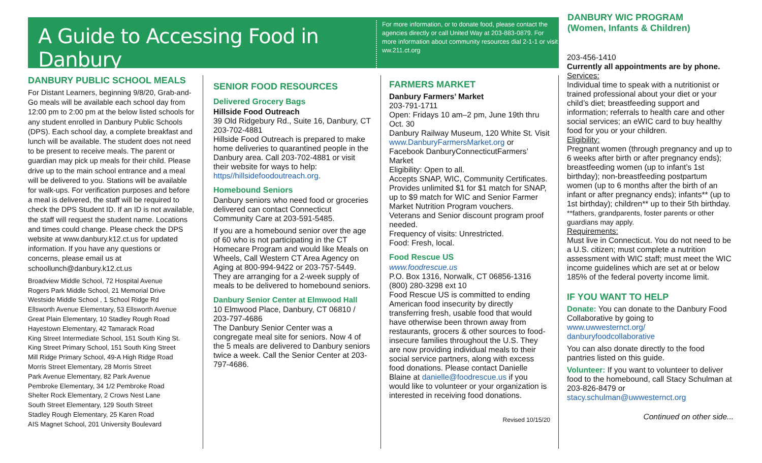A Guide to Accessing Food in Danbury
For more information, or to donate food, please contact the agencies directly or call United Way at 203-883-0879. For more information about community resources dial 2-1-1 or visit ww.211.ct.org
DANBURY WIC PROGRAM
(Women, Infants & Children)
DANBURY PUBLIC SCHOOL MEALS
For Distant Learners, beginning 9/8/20, Grab-and-Go meals will be available each school day from 12:00 pm to 2:00 pm at the below listed schools for any student enrolled in Danbury Public Schools (DPS). Each school day, a complete breakfast and lunch will be available. The student does not need to be present to receive meals. The parent or guardian may pick up meals for their child. Please drive up to the main school entrance and a meal will be delivered to you. Stations will be available for walk-ups. For verification purposes and before a meal is delivered, the staff will be required to check the DPS Student ID. If an ID is not available, the staff will request the student name. Locations and times could change. Please check the DPS website at www.danbury.k12.ct.us for updated information. If you have any questions or concerns, please email us at schoollunch@danbury.k12.ct.us
Broadview Middle School, 72 Hospital Avenue
Rogers Park Middle School, 21 Memorial Drive
Westside Middle School , 1 School Ridge Rd
Ellsworth Avenue Elementary, 53 Ellsworth Avenue
Great Plain Elementary, 10 Stadley Rough Road
Hayestown Elementary, 42 Tamarack Road
King Street Intermediate School, 151 South King St.
King Street Primary School, 151 South King Street
Mill Ridge Primary School, 49-A High Ridge Road
Morris Street Elementary, 28 Morris Street
Park Avenue Elementary, 82 Park Avenue
Pembroke Elementary, 34 1/2 Pembroke Road
Shelter Rock Elementary, 2 Crows Nest Lane
South Street Elementary, 129 South Street
Stadley Rough Elementary, 25 Karen Road
AIS Magnet School, 201 University Boulevard
SENIOR FOOD RESOURCES
Delivered Grocery Bags
Hillside Food Outreach
39 Old Ridgebury Rd., Suite 16, Danbury, CT 203-702-4881
Hillside Food Outreach is prepared to make home deliveries to quarantined people in the Danbury area. Call 203-702-4881 or visit their website for ways to help: https//hillsidefoodoutreach.org.
Homebound Seniors
Danbury seniors who need food or groceries delivered can contact Connecticut Community Care at 203-591-5485.
If you are a homebound senior over the age of 60 who is not participating in the CT Homecare Program and would like Meals on Wheels, Call Western CT Area Agency on Aging at 800-994-9422 or 203-757-5449. They are arranging for a 2-week supply of meals to be delivered to homebound seniors.
Danbury Senior Center at Elmwood Hall
10 Elmwood Place, Danbury, CT 06810 / 203-797-4686
The Danbury Senior Center was a congregate meal site for seniors. Now 4 of the 5 meals are delivered to Danbury seniors twice a week. Call the Senior Center at 203-797-4686.
FARMERS MARKET
Danbury Farmers’ Market
203-791-1711
Open: Fridays 10 am–2 pm, June 19th thru Oct. 30
Danbury Railway Museum, 120 White St. Visit www.DanburyFarmersMarket.org or Facebook DanburyConnecticutFarmers’ Market
Eligibility: Open to all.
Accepts SNAP, WIC, Community Certificates. Provides unlimited $1 for $1 match for SNAP, up to $9 match for WIC and Senior Farmer Market Nutrition Program vouchers.
Veterans and Senior discount program proof needed.
Frequency of visits: Unrestricted.
Food: Fresh, local.
Food Rescue US
www.foodrescue.us
P.O. Box 1316, Norwalk, CT 06856-1316
(800) 280-3298 ext 10
Food Rescue US is committed to ending American food insecurity by directly transferring fresh, usable food that would have otherwise been thrown away from restaurants, grocers & other sources to food-insecure families throughout the U.S. They are now providing individual meals to their social service partners, along with excess food donations. Please contact Danielle Blaine at danielle@foodrescue.us if you would like to volunteer or your organization is interested in receiving food donations.
Revised 10/15/20
203-456-1410
Currently all appointments are by phone.
Services:
Individual time to speak with a nutritionist or trained professional about your diet or your child’s diet; breastfeeding support and information; referrals to health care and other social services; an eWIC card to buy healthy food for you or your children.
Eligibility:
Pregnant women (through pregnancy and up to 6 weeks after birth or after pregnancy ends); breastfeeding women (up to infant’s 1st birthday); non-breastfeeding postpartum women (up to 6 months after the birth of an infant or after pregnancy ends); infants** (up to 1st birthday); children** up to their 5th birthday.
**fathers, grandparents, foster parents or other guardians may apply.
Requirements:
Must live in Connecticut. You do not need to be a U.S. citizen; must complete a nutrition assessment with WIC staff; must meet the WIC income guidelines which are set at or below 185% of the federal poverty income limit.
IF YOU WANT TO HELP
Donate: You can donate to the Danbury Food Collaborative by going to www.uwwesternct.org/ danburyfoodcollaborative
You can also donate directly to the food pantries listed on this guide.
Volunteer: If you want to volunteer to deliver food to the homebound, call Stacy Schulman at 203-826-8479 or stacy.schulman@uwwesternct.org
Continued on other side...